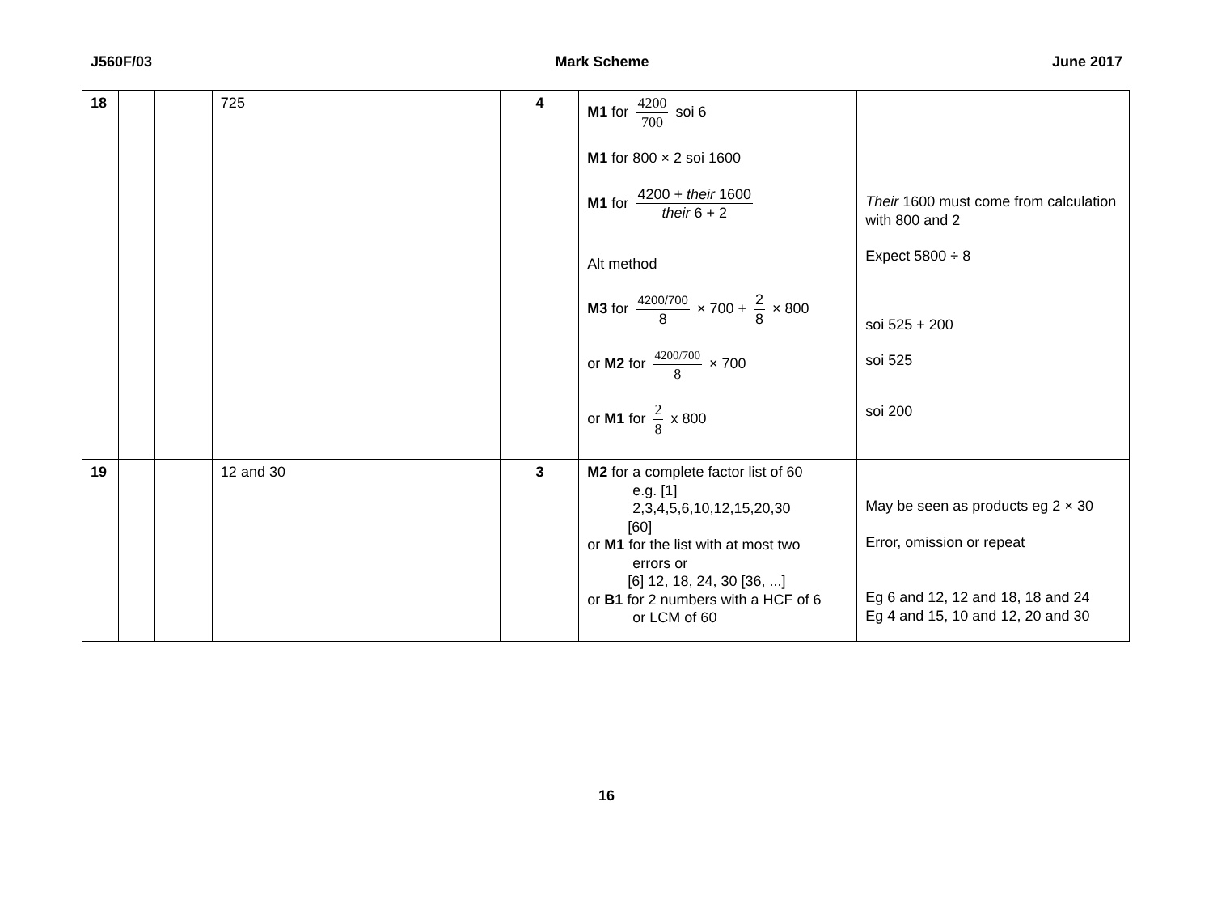J560F/03 Mark Scheme June 2017
| 18 | | | 725 | 4 | M1 for 4200 700 soi 6 M1 for 800 × 2 soi 1600 M1 for 4200 + their 1600 their 6 + 2 Alt method M3 for 4200/700 8 × 700 + 2 8 × 800 or M2 for 4200/700 8 × 700 or M1 for 2 8 x 800 | Their 1600 must come from calculation with 800 and 2 Expect 5800 ÷ 8 soi 525 + 200 soi 525 soi 200 |
| 19 | | | 12 and 30 | 3 | M2 for a complete factor list of 60 e.g. [1] 2,3,4,5,6,10,12,15,20,30 [60] or M1 for the list with at most two errors or [6] 12, 18, 24, 30 [36, ...] or B1 for 2 numbers with a HCF of 6 or LCM of 60 | May be seen as products eg 2 × 30 Error, omission or repeat Eg 6 and 12, 12 and 18, 18 and 24 Eg 4 and 15, 10 and 12, 20 and 30 |
16